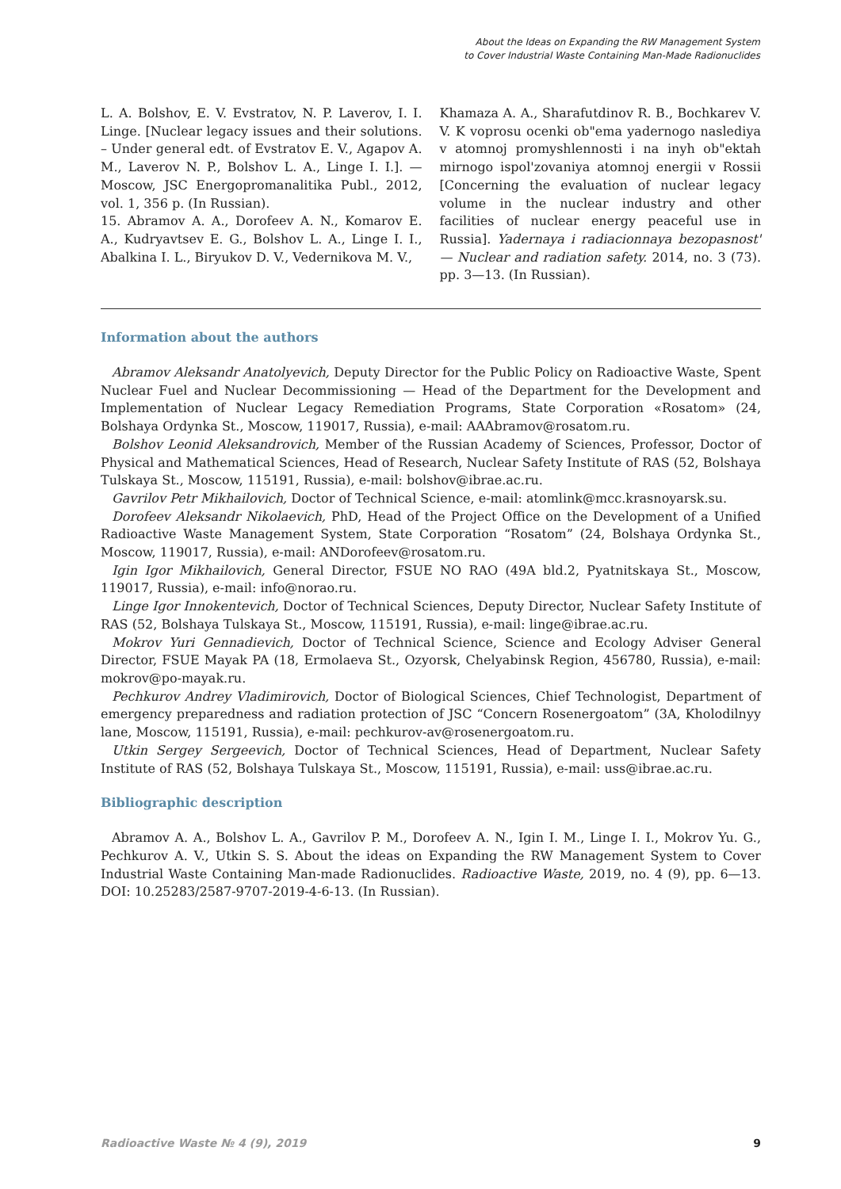About the Ideas on Expanding the RW Management System
to Cover Industrial Waste Containing Man-Made Radionuclides
L. A. Bolshov, E. V. Evstratov, N. P. Laverov, I. I. Linge. [Nuclear legacy issues and their solutions. – Under general edt. of Evstratov E. V., Agapov A. M., Laverov N. P., Bolshov L. A., Linge I. I.]. — Moscow, JSC Energopromanalitika Publ., 2012, vol. 1, 356 p. (In Russian).
15. Abramov A. A., Dorofeev A. N., Komarov E. A., Kudryavtsev E. G., Bolshov L. A., Linge I. I., Abalkina I. L., Biryukov D. V., Vedernikova M. V.,
Khamaza A. A., Sharafutdinov R. B., Bochkarev V. V. K voprosu ocenki ob"ema yadernogo naslediya v atomnoj promyshlennosti i na inyh ob"ektah mirnogo ispol'zovaniya atomnoj energii v Rossii [Concerning the evaluation of nuclear legacy volume in the nuclear industry and other facilities of nuclear energy peaceful use in Russia]. Yadernaya i radiacionnaya bezopasnost' — Nuclear and radiation safety. 2014, no. 3 (73). pp. 3—13. (In Russian).
Information about the authors
Abramov Aleksandr Anatolyevich, Deputy Director for the Public Policy on Radioactive Waste, Spent Nuclear Fuel and Nuclear Decommissioning — Head of the Department for the Development and Implementation of Nuclear Legacy Remediation Programs, State Corporation «Rosatom» (24, Bolshaya Ordynka St., Moscow, 119017, Russia), e-mail: AAAbramov@rosatom.ru.
Bolshov Leonid Aleksandrovich, Member of the Russian Academy of Sciences, Professor, Doctor of Physical and Mathematical Sciences, Head of Research, Nuclear Safety Institute of RAS (52, Bolshaya Tulskaya St., Moscow, 115191, Russia), e-mail: bolshov@ibrae.ac.ru.
Gavrilov Petr Mikhailovich, Doctor of Technical Science, e-mail: atomlink@mcc.krasnoyarsk.su.
Dorofeev Aleksandr Nikolaevich, PhD, Head of the Project Office on the Development of a Unified Radioactive Waste Management System, State Corporation “Rosatom” (24, Bolshaya Ordynka St., Moscow, 119017, Russia), e-mail: ANDorofeev@rosatom.ru.
Igin Igor Mikhailovich, General Director, FSUE NO RAO (49A bld.2, Pyatnitskaya St., Moscow, 119017, Russia), e-mail: info@norao.ru.
Linge Igor Innokentevich, Doctor of Technical Sciences, Deputy Director, Nuclear Safety Institute of RAS (52, Bolshaya Tulskaya St., Moscow, 115191, Russia), e-mail: linge@ibrae.ac.ru.
Mokrov Yuri Gennadievich, Doctor of Technical Science, Science and Ecology Adviser General Director, FSUE Mayak PA (18, Ermolaeva St., Ozyorsk, Chelyabinsk Region, 456780, Russia), e-mail: mokrov@po-mayak.ru.
Pechkurov Andrey Vladimirovich, Doctor of Biological Sciences, Chief Technologist, Department of emergency preparedness and radiation protection of JSC “Concern Rosenergoatom” (3A, Kholodilnyy lane, Moscow, 115191, Russia), e-mail: pechkurov-av@rosenergoatom.ru.
Utkin Sergey Sergeevich, Doctor of Technical Sciences, Head of Department, Nuclear Safety Institute of RAS (52, Bolshaya Tulskaya St., Moscow, 115191, Russia), e-mail: uss@ibrae.ac.ru.
Bibliographic description
Abramov A. A., Bolshov L. A., Gavrilov P. M., Dorofeev A. N., Igin I. M., Linge I. I., Mokrov Yu. G., Pechkurov A. V., Utkin S. S. About the ideas on Expanding the RW Management System to Cover Industrial Waste Containing Man-made Radionuclides. Radioactive Waste, 2019, no. 4 (9), pp. 6—13. DOI: 10.25283/2587-9707-2019-4-6-13. (In Russian).
Radioactive Waste № 4 (9), 2019 9